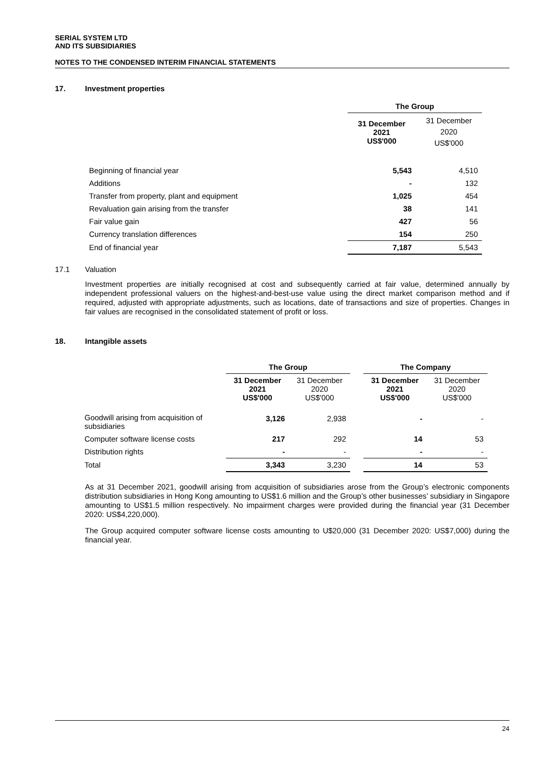SERIAL SYSTEM LTD
AND ITS SUBSIDIARIES
NOTES TO THE CONDENSED INTERIM FINANCIAL STATEMENTS
17. Investment properties
| | The Group | |
| | 31 December 2021 US$'000 | 31 December 2020 US$'000 |
| Beginning of financial year | 5,543 | 4,510 |
| Additions | - | 132 |
| Transfer from property, plant and equipment | 1,025 | 454 |
| Revaluation gain arising from the transfer | 38 | 141 |
| Fair value gain | 427 | 56 |
| Currency translation differences | 154 | 250 |
| End of financial year | 7,187 | 5,543 |
17.1 Valuation
Investment properties are initially recognised at cost and subsequently carried at fair value, determined annually by independent professional valuers on the highest-and-best-use value using the direct market comparison method and if required, adjusted with appropriate adjustments, such as locations, date of transactions and size of properties. Changes in fair values are recognised in the consolidated statement of profit or loss.
18. Intangible assets
| | The Group | | | The Company | |
| | 31 December 2021 US$'000 | 31 December 2020 US$'000 | | 31 December 2021 US$'000 | 31 December 2020 US$'000 |
| Goodwill arising from acquisition of subsidiaries | 3,126 | 2,938 | | - | - |
| Computer software license costs | 217 | 292 | | 14 | 53 |
| Distribution rights | - | - | | - | - |
| Total | 3,343 | 3,230 | | 14 | 53 |
As at 31 December 2021, goodwill arising from acquisition of subsidiaries arose from the Group’s electronic components distribution subsidiaries in Hong Kong amounting to US$1.6 million and the Group’s other businesses’ subsidiary in Singapore amounting to US$1.5 million respectively. No impairment charges were provided during the financial year (31 December 2020: US$4,220,000).
The Group acquired computer software license costs amounting to U$20,000 (31 December 2020: US$7,000) during the financial year.
24